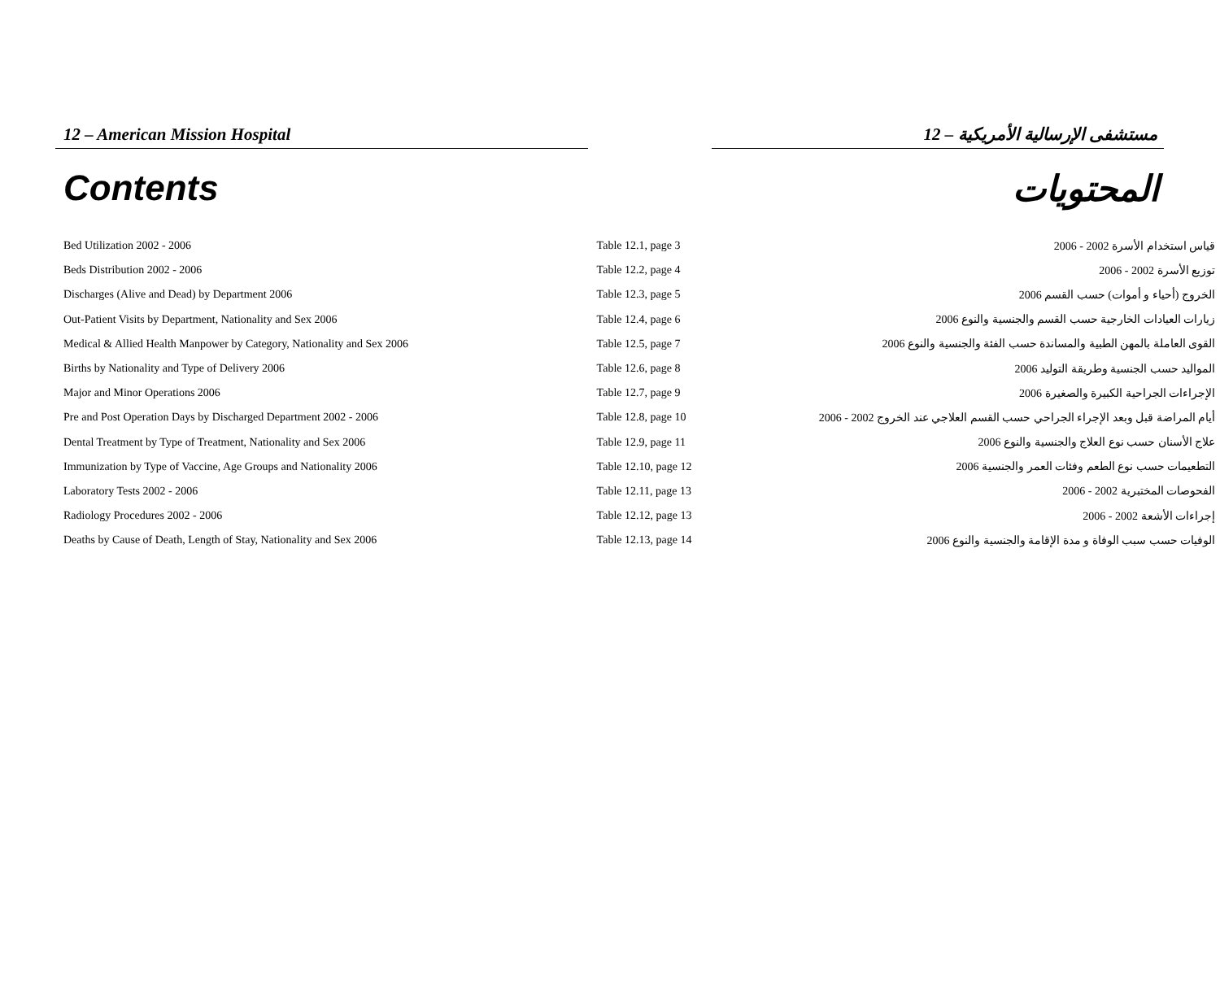12 – American Mission Hospital 12 – مستشفى الإرسالية الأمريكية
Contents المحتويات
| Bed Utilization 2002 - 2006 | Table 12.1, page 3 | قياس استخدام الأسرة 2002 - 2006 |
| Beds Distribution 2002 - 2006 | Table 12.2, page 4 | توزيع الأسرة 2002 - 2006 |
| Discharges (Alive and Dead) by Department 2006 | Table 12.3, page 5 | الخروج (أحياء و أموات) حسب القسم 2006 |
| Out-Patient Visits by Department, Nationality and Sex 2006 | Table 12.4, page 6 | زيارات العيادات الخارجية حسب القسم والجنسية والنوع 2006 |
| Medical & Allied Health Manpower by Category, Nationality and Sex 2006 | Table 12.5, page 7 | القوى العاملة بالمهن الطبية والمساندة حسب الفئة والجنسية والنوع 2006 |
| Births by Nationality and Type of Delivery 2006 | Table 12.6, page 8 | المواليد حسب الجنسية وطريقة التوليد 2006 |
| Major and Minor Operations 2006 | Table 12.7, page 9 | الإجراءات الجراحية الكبيرة والصغيرة 2006 |
| Pre and Post Operation Days by Discharged Department 2002 - 2006 | Table 12.8, page 10 | أيام المراضة قبل وبعد الإجراء الجراحي حسب القسم العلاجي عند الخروج 2002 - 2006 |
| Dental Treatment by Type of Treatment, Nationality and Sex 2006 | Table 12.9, page 11 | علاج الأسنان حسب نوع العلاج والجنسية والنوع 2006 |
| Immunization by Type of Vaccine, Age Groups and Nationality 2006 | Table 12.10, page 12 | التطعيمات حسب نوع الطعم وفئات العمر والجنسية 2006 |
| Laboratory Tests 2002 - 2006 | Table 12.11, page 13 | الفحوصات المختبرية 2002 - 2006 |
| Radiology Procedures 2002 - 2006 | Table 12.12, page 13 | إجراءات الأشعة 2002 - 2006 |
| Deaths by Cause of Death, Length of Stay, Nationality and Sex 2006 | Table 12.13, page 14 | الوفيات حسب سبب الوفاة و مدة الإقامة والجنسية والنوع 2006 |